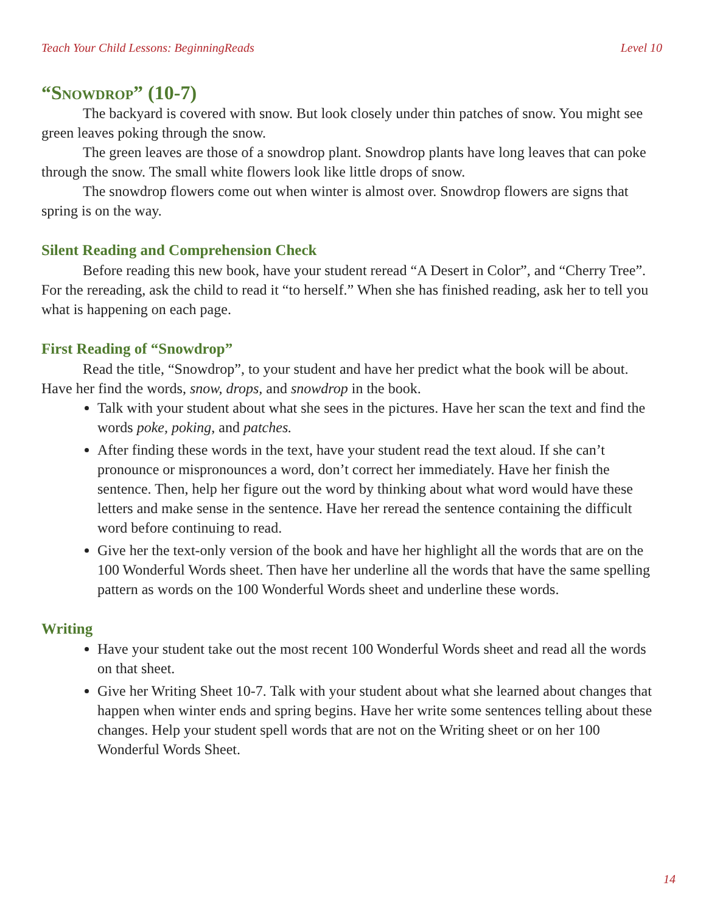Teach Your Child Lessons: BeginningReads Level 10
“Snowdrop” (10-7)
The backyard is covered with snow. But look closely under thin patches of snow. You might see green leaves poking through the snow.
The green leaves are those of a snowdrop plant. Snowdrop plants have long leaves that can poke through the snow. The small white flowers look like little drops of snow.
The snowdrop flowers come out when winter is almost over. Snowdrop flowers are signs that spring is on the way.
Silent Reading and Comprehension Check
Before reading this new book, have your student reread “A Desert in Color”, and “Cherry Tree”. For the rereading, ask the child to read it “to herself.” When she has finished reading, ask her to tell you what is happening on each page.
First Reading of “Snowdrop”
Read the title, “Snowdrop”, to your student and have her predict what the book will be about. Have her find the words, snow, drops, and snowdrop in the book.
Talk with your student about what she sees in the pictures. Have her scan the text and find the words poke, poking, and patches.
After finding these words in the text, have your student read the text aloud. If she can’t pronounce or mispronounces a word, don’t correct her immediately. Have her finish the sentence. Then, help her figure out the word by thinking about what word would have these letters and make sense in the sentence. Have her reread the sentence containing the difficult word before continuing to read.
Give her the text-only version of the book and have her highlight all the words that are on the 100 Wonderful Words sheet. Then have her underline all the words that have the same spelling pattern as words on the 100 Wonderful Words sheet and underline these words.
Writing
Have your student take out the most recent 100 Wonderful Words sheet and read all the words on that sheet.
Give her Writing Sheet 10-7. Talk with your student about what she learned about changes that happen when winter ends and spring begins. Have her write some sentences telling about these changes. Help your student spell words that are not on the Writing sheet or on her 100 Wonderful Words Sheet.
14